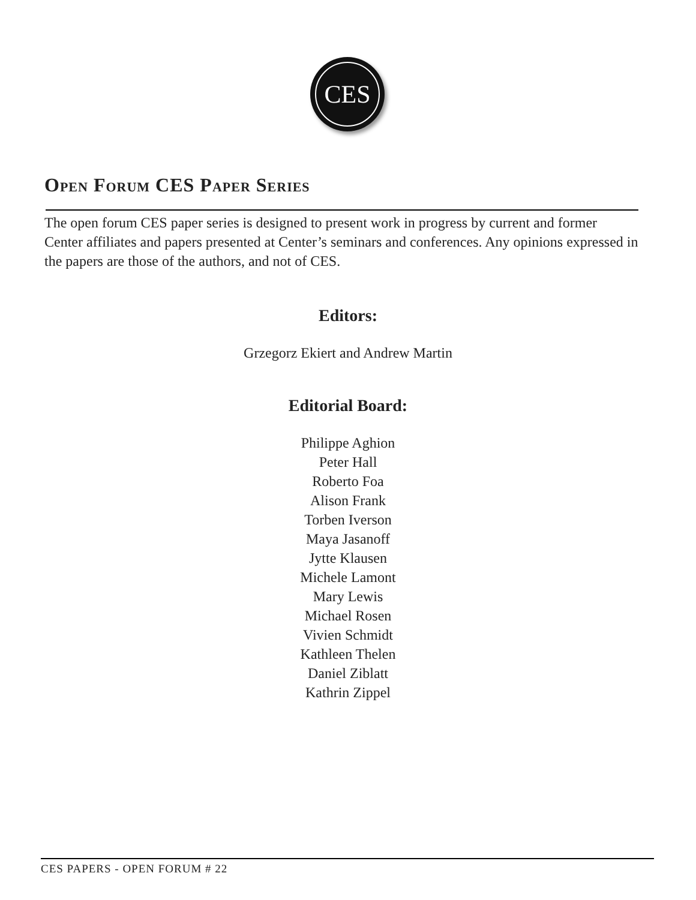CES
Open Forum CES Paper Series
The open forum CES paper series is designed to present work in progress by current and former Center affiliates and papers presented at Center’s seminars and conferences. Any opinions expressed in the papers are those of the authors, and not of CES.
Editors:
Grzegorz Ekiert and Andrew Martin
Editorial Board:
Philippe Aghion
Peter Hall
Roberto Foa
Alison Frank
Torben Iverson
Maya Jasanoff
Jytte Klausen
Michele Lamont
Mary Lewis
Michael Rosen
Vivien Schmidt
Kathleen Thelen
Daniel Ziblatt
Kathrin Zippel
CES PAPERS - OPEN FORUM # 22